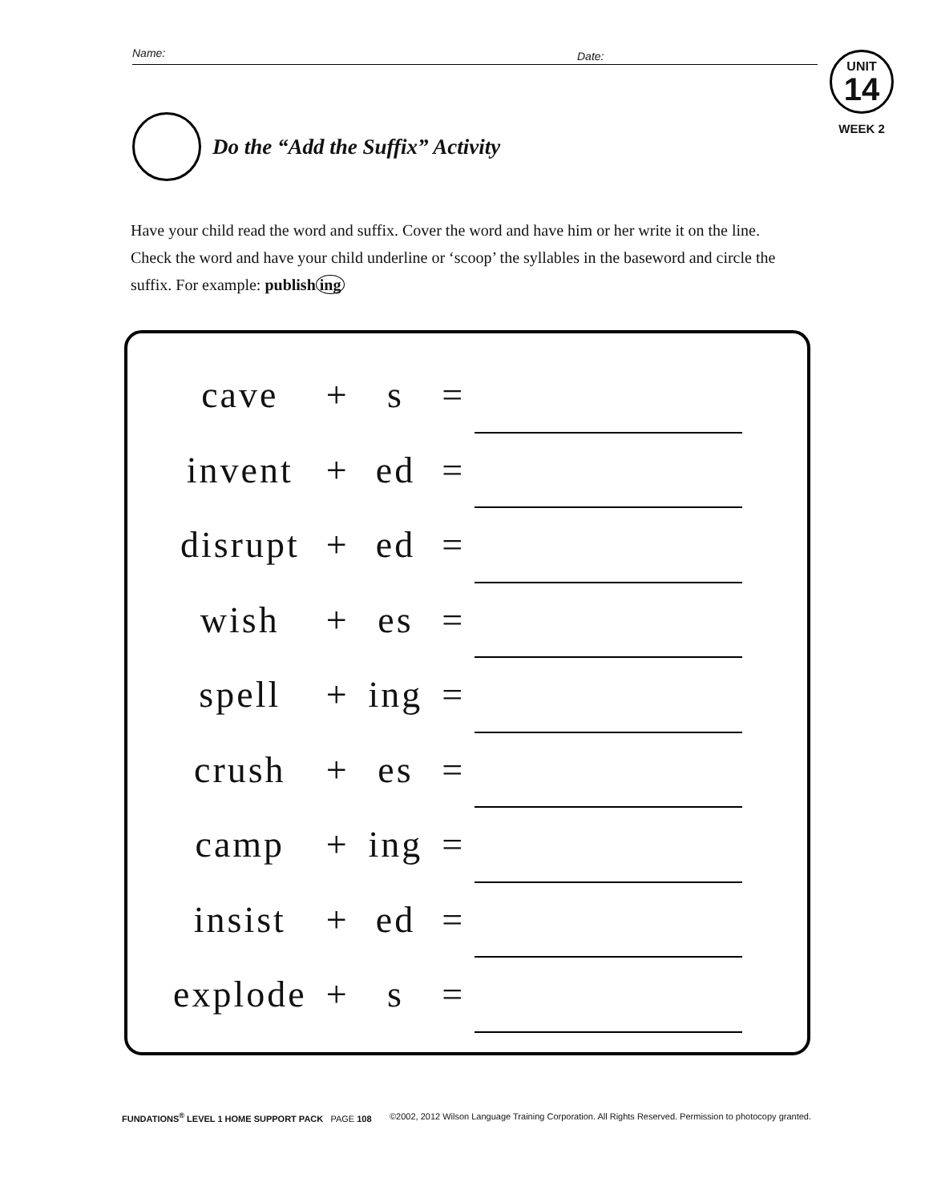Name:
Date:
UNIT
14
WEEK 2
Do the “Add the Suffix” Activity
Have your child read the word and suffix. Cover the word and have him or her write it on the line. Check the word and have your child underline or ‘scoop’ the syllables in the baseword and circle the suffix. For example: publish ing
| cave | + | s | = | |
| invent | + | ed | = | |
| disrupt | + | ed | = | |
| wish | + | es | = | |
| spell | + | ing | = | |
| crush | + | es | = | |
| camp | + | ing | = | |
| insist | + | ed | = | |
| explode | + | s | = | |
FUNDATIONS<sup>®</sup> LEVEL 1 HOME SUPPORT PACK PAGE 108 ©2002, 2012 Wilson Language Training Corporation. All Rights Reserved. Permission to photocopy granted.